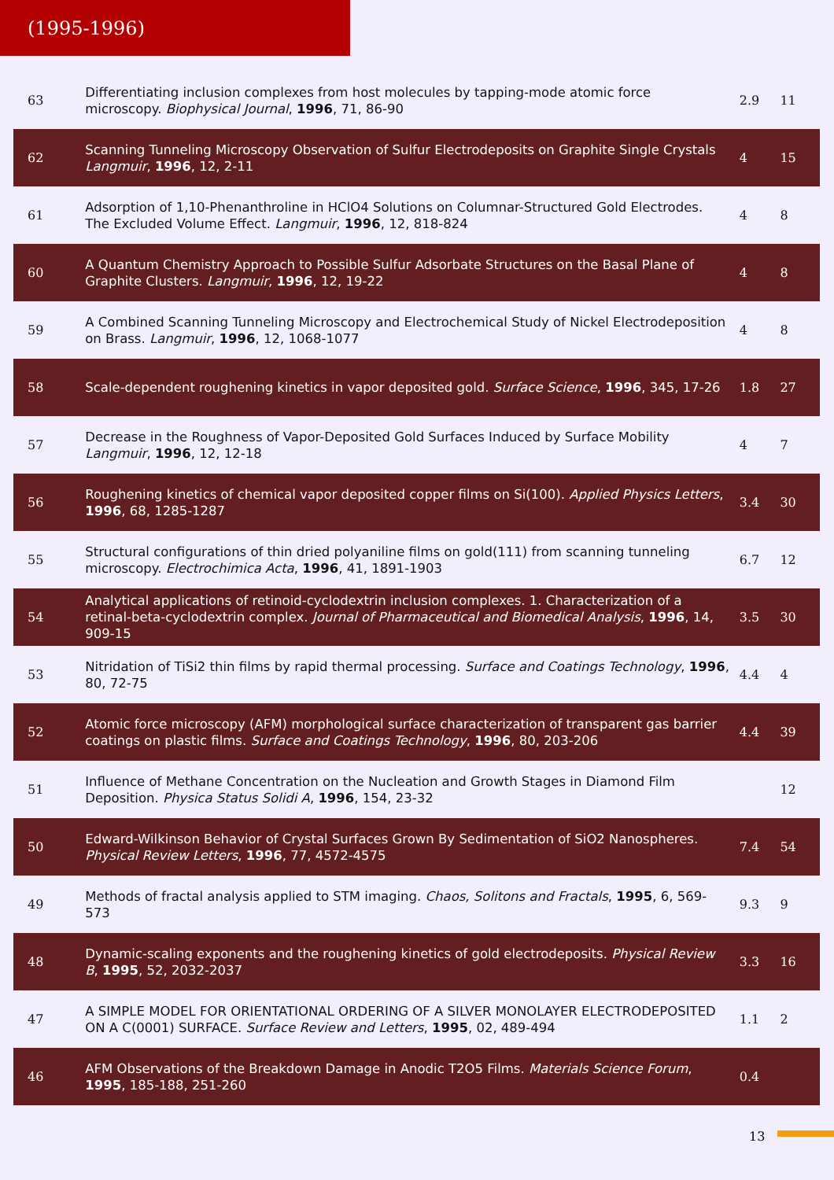(1995-1996)
| 63 | Differentiating inclusion complexes from host molecules by tapping-mode atomic force microscopy. Biophysical Journal , 1996 , 71, 86-90 | 2.9 | 11 |
| 62 | Scanning Tunneling Microscopy Observation of Sulfur Electrodeposits on Graphite Single Crystals Langmuir , 1996 , 12, 2-11 | 4 | 15 |
| 61 | Adsorption of 1,10-Phenanthroline in HClO4 Solutions on Columnar-Structured Gold Electrodes. The Excluded Volume Effect. Langmuir , 1996 , 12, 818-824 | 4 | 8 |
| 60 | A Quantum Chemistry Approach to Possible Sulfur Adsorbate Structures on the Basal Plane of Graphite Clusters. Langmuir , 1996 , 12, 19-22 | 4 | 8 |
| 59 | A Combined Scanning Tunneling Microscopy and Electrochemical Study of Nickel Electrodeposition on Brass. Langmuir , 1996 , 12, 1068-1077 | 4 | 8 |
| 58 | Scale-dependent roughening kinetics in vapor deposited gold. Surface Science , 1996 , 345, 17-26 | 1.8 | 27 |
| 57 | Decrease in the Roughness of Vapor-Deposited Gold Surfaces Induced by Surface Mobility Langmuir , 1996 , 12, 12-18 | 4 | 7 |
| 56 | Roughening kinetics of chemical vapor deposited copper films on Si(100). Applied Physics Letters , 1996 , 68, 1285-1287 | 3.4 | 30 |
| 55 | Structural configurations of thin dried polyaniline films on gold(111) from scanning tunneling microscopy. Electrochimica Acta , 1996 , 41, 1891-1903 | 6.7 | 12 |
| 54 | Analytical applications of retinoid-cyclodextrin inclusion complexes. 1. Characterization of a retinal-beta-cyclodextrin complex. Journal of Pharmaceutical and Biomedical Analysis , 1996 , 14, 909-15 | 3.5 | 30 |
| 53 | Nitridation of TiSi2 thin films by rapid thermal processing. Surface and Coatings Technology , 1996 , 80, 72-75 | 4.4 | 4 |
| 52 | Atomic force microscopy (AFM) morphological surface characterization of transparent gas barrier coatings on plastic films. Surface and Coatings Technology , 1996 , 80, 203-206 | 4.4 | 39 |
| 51 | Influence of Methane Concentration on the Nucleation and Growth Stages in Diamond Film Deposition. Physica Status Solidi A , 1996 , 154, 23-32 | | 12 |
| 50 | Edward-Wilkinson Behavior of Crystal Surfaces Grown By Sedimentation of SiO2 Nanospheres. Physical Review Letters , 1996 , 77, 4572-4575 | 7.4 | 54 |
| 49 | Methods of fractal analysis applied to STM imaging. Chaos, Solitons and Fractals , 1995 , 6, 569-573 | 9.3 | 9 |
| 48 | Dynamic-scaling exponents and the roughening kinetics of gold electrodeposits. Physical Review B , 1995 , 52, 2032-2037 | 3.3 | 16 |
| 47 | A SIMPLE MODEL FOR ORIENTATIONAL ORDERING OF A SILVER MONOLAYER ELECTRODEPOSITED ON A C(0001) SURFACE. Surface Review and Letters , 1995 , 02, 489-494 | 1.1 | 2 |
| 46 | AFM Observations of the Breakdown Damage in Anodic T2O5 Films. Materials Science Forum , 1995 , 185-188, 251-260 | 0.4 | |
13